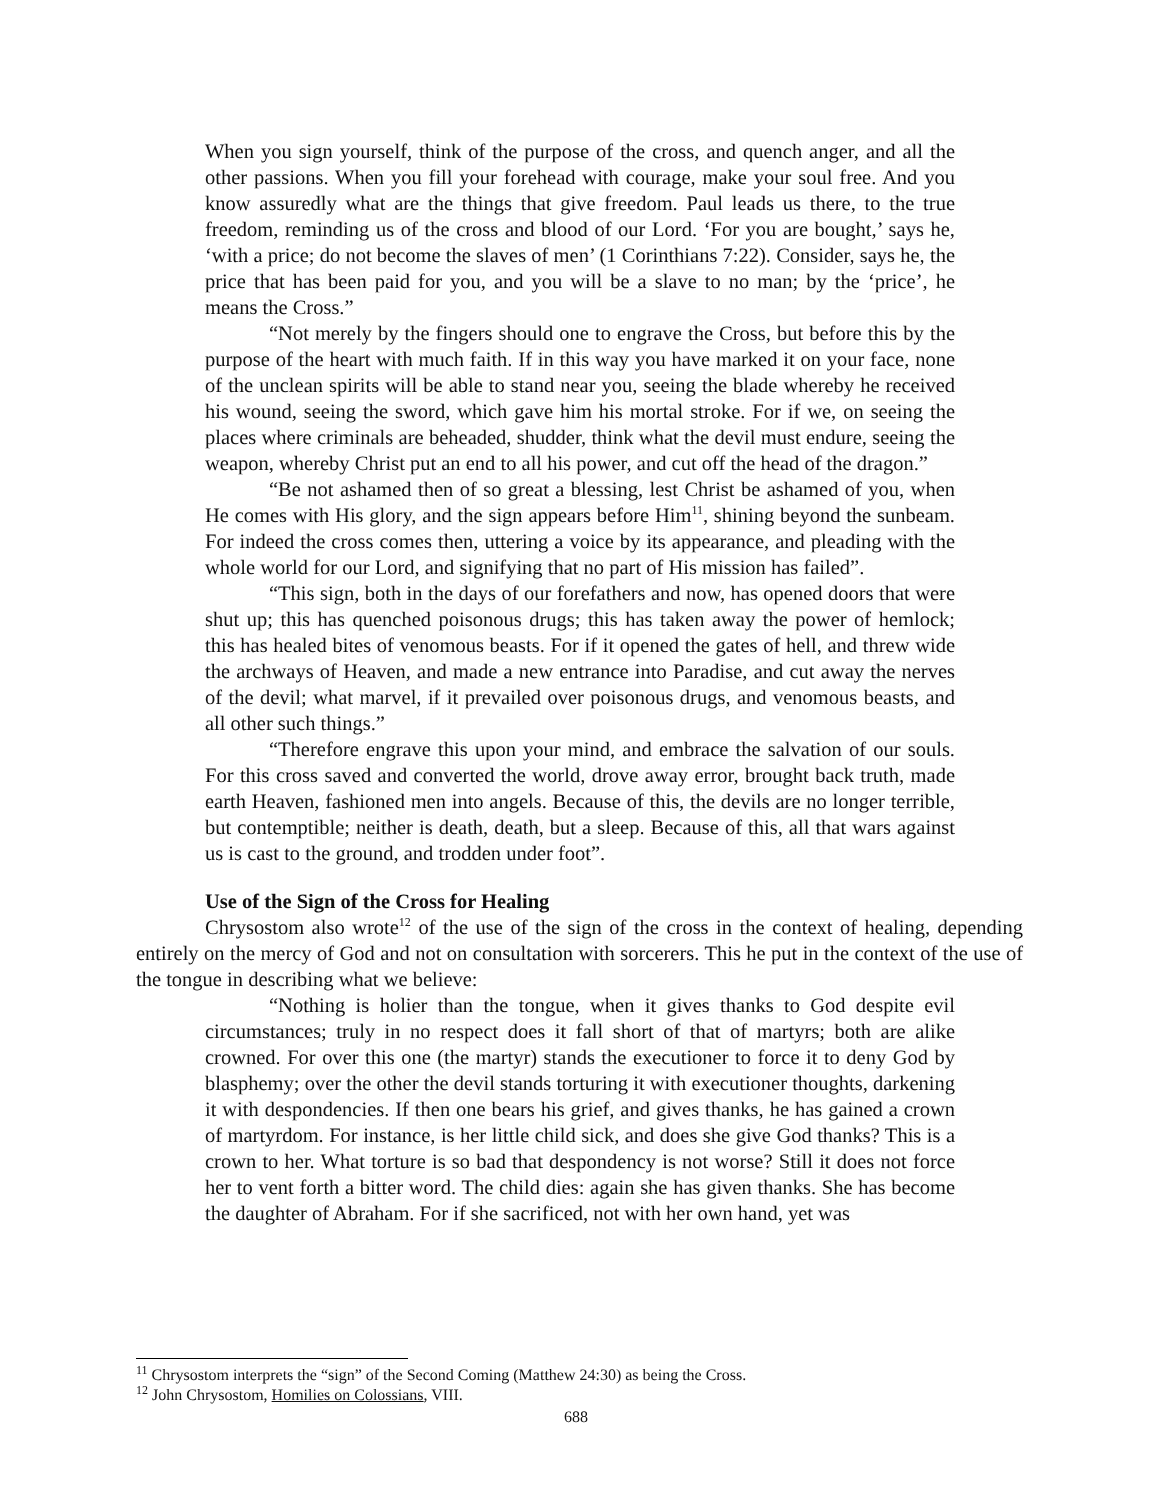When you sign yourself, think of the purpose of the cross, and quench anger, and all the other passions. When you fill your forehead with courage, make your soul free. And you know assuredly what are the things that give freedom. Paul leads us there, to the true freedom, reminding us of the cross and blood of our Lord. ‘For you are bought,’ says he, ‘with a price; do not become the slaves of men’ (1 Corinthians 7:22). Consider, says he, the price that has been paid for you, and you will be a slave to no man; by the ‘price’, he means the Cross.”
“Not merely by the fingers should one to engrave the Cross, but before this by the purpose of the heart with much faith. If in this way you have marked it on your face, none of the unclean spirits will be able to stand near you, seeing the blade whereby he received his wound, seeing the sword, which gave him his mortal stroke. For if we, on seeing the places where criminals are beheaded, shudder, think what the devil must endure, seeing the weapon, whereby Christ put an end to all his power, and cut off the head of the dragon.”
“Be not ashamed then of so great a blessing, lest Christ be ashamed of you, when He comes with His glory, and the sign appears before Him<sup>11</sup>, shining beyond the sunbeam. For indeed the cross comes then, uttering a voice by its appearance, and pleading with the whole world for our Lord, and signifying that no part of His mission has failed”.
“This sign, both in the days of our forefathers and now, has opened doors that were shut up; this has quenched poisonous drugs; this has taken away the power of hemlock; this has healed bites of venomous beasts. For if it opened the gates of hell, and threw wide the archways of Heaven, and made a new entrance into Paradise, and cut away the nerves of the devil; what marvel, if it prevailed over poisonous drugs, and venomous beasts, and all other such things.”
“Therefore engrave this upon your mind, and embrace the salvation of our souls. For this cross saved and converted the world, drove away error, brought back truth, made earth Heaven, fashioned men into angels. Because of this, the devils are no longer terrible, but contemptible; neither is death, death, but a sleep. Because of this, all that wars against us is cast to the ground, and trodden under foot”.
Use of the Sign of the Cross for Healing
Chrysostom also wrote<sup>12</sup> of the use of the sign of the cross in the context of healing, depending entirely on the mercy of God and not on consultation with sorcerers. This he put in the context of the use of the tongue in describing what we believe:
“Nothing is holier than the tongue, when it gives thanks to God despite evil circumstances; truly in no respect does it fall short of that of martyrs; both are alike crowned. For over this one (the martyr) stands the executioner to force it to deny God by blasphemy; over the other the devil stands torturing it with executioner thoughts, darkening it with despondencies. If then one bears his grief, and gives thanks, he has gained a crown of martyrdom. For instance, is her little child sick, and does she give God thanks? This is a crown to her. What torture is so bad that despondency is not worse? Still it does not force her to vent forth a bitter word. The child dies: again she has given thanks. She has become the daughter of Abraham. For if she sacrificed, not with her own hand, yet was
<sup>11</sup> Chrysostom interprets the “sign” of the Second Coming (Matthew 24:30) as being the Cross.
<sup>12</sup> John Chrysostom, Homilies on Colossians, VIII.
688